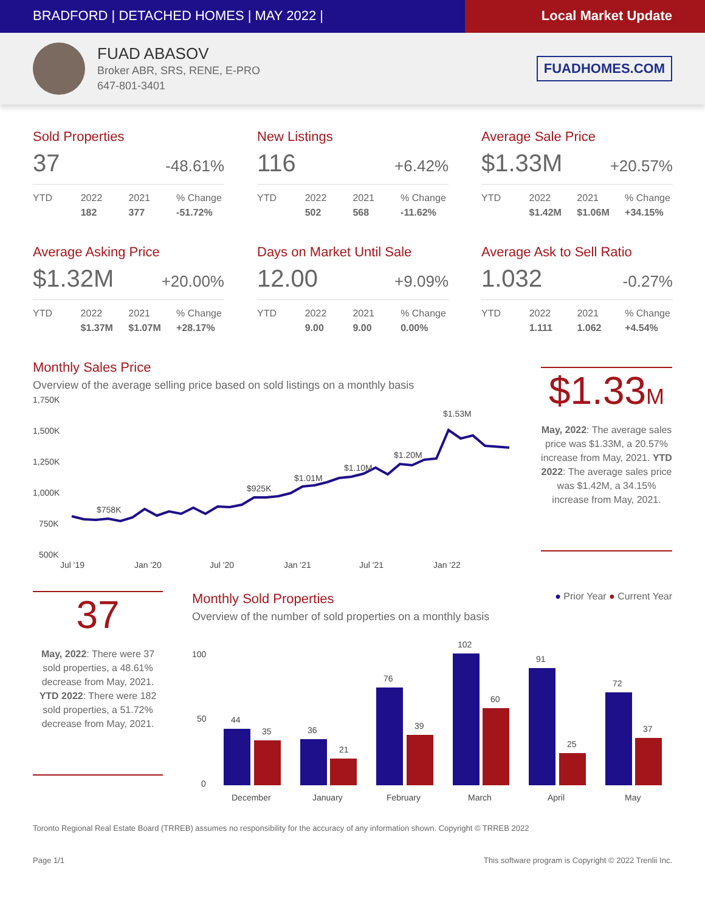BRADFORD | DETACHED HOMES | MAY 2022 |
Local Market Update
FUAD ABASOV
Broker ABR, SRS, RENE, E-PRO
647-801-3401
FUADHOMES.COM
Sold Properties
37 -48.61%
| YTD | 2022 | 2021 | % Change |
| --- | --- | --- | --- |
| | 182 | 377 | -51.72% |
New Listings
116 +6.42%
| YTD | 2022 | 2021 | % Change |
| --- | --- | --- | --- |
| | 502 | 568 | -11.62% |
Average Sale Price
$1.33M +20.57%
| YTD | 2022 | 2021 | % Change |
| --- | --- | --- | --- |
| | $1.42M | $1.06M | +34.15% |
Average Asking Price
$1.32M +20.00%
| YTD | 2022 | 2021 | % Change |
| --- | --- | --- | --- |
| | $1.37M | $1.07M | +28.17% |
Days on Market Until Sale
12.00 +9.09%
| YTD | 2022 | 2021 | % Change |
| --- | --- | --- | --- |
| | 9.00 | 9.00 | 0.00% |
Average Ask to Sell Ratio
1.032 -0.27%
| YTD | 2022 | 2021 | % Change |
| --- | --- | --- | --- |
| | 1.111 | 1.062 | +4.54% |
Monthly Sales Price
Overview of the average selling price based on sold listings on a monthly basis
1,750K
1,500K
1,250K
1,000K
750K
500K
$758K
$925K
$1.01M
$1.10M
$1.20M
$1.53M
Jul '19
Jan '20
Jul '20
Jan '21
Jul '21
Jan '22
$1.33M
May, 2022: The average sales price was $1.33M, a 20.57% increase from May, 2021. YTD 2022: The average sales price was $1.42M, a 34.15% increase from May, 2021.
37
May, 2022: There were 37 sold properties, a 48.61% decrease from May, 2021. YTD 2022: There were 182 sold properties, a 51.72% decrease from May, 2021.
Monthly Sold Properties
● Prior Year ● Current Year
Overview of the number of sold properties on a monthly basis
100
50
0
44
35
36
21
76
39
102
60
91
25
72
37
December
January
February
March
April
May
Toronto Regional Real Estate Board (TRREB) assumes no responsibility for the accuracy of any information shown. Copyright © TRREB 2022
Page 1/1 This software program is Copyright © 2022 Trenlii Inc.